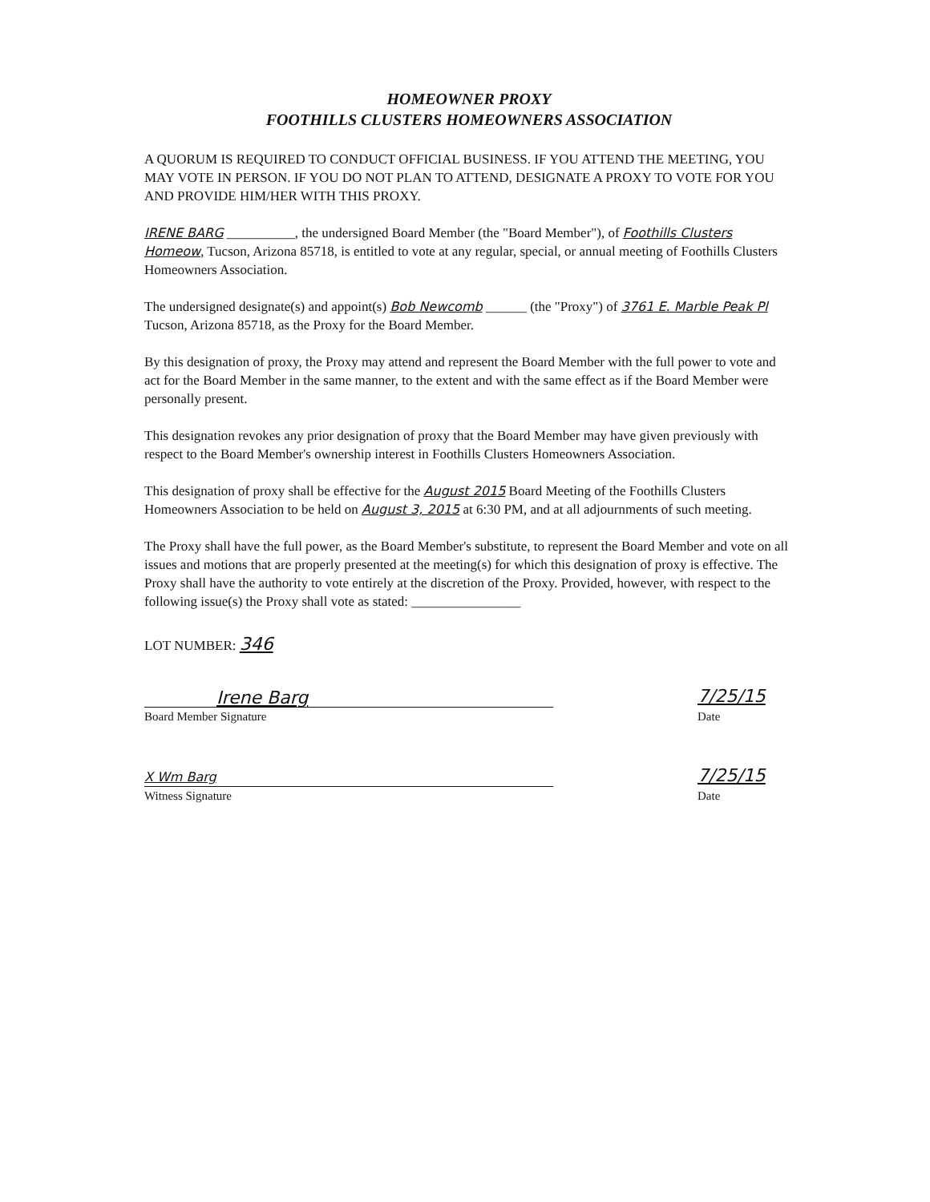HOMEOWNER PROXY
FOOTHILLS CLUSTERS HOMEOWNERS ASSOCIATION
A QUORUM IS REQUIRED TO CONDUCT OFFICIAL BUSINESS. IF YOU ATTEND THE MEETING, YOU MAY VOTE IN PERSON. IF YOU DO NOT PLAN TO ATTEND, DESIGNATE A PROXY TO VOTE FOR YOU AND PROVIDE HIM/HER WITH THIS PROXY.
IRENE BARG __________, the undersigned Board Member (the "Board Member"), of Foothills Clusters Homeow, Tucson, Arizona 85718, is entitled to vote at any regular, special, or annual meeting of Foothills Clusters Homeowners Association.
The undersigned designate(s) and appoint(s) Bob Newcomb ______ (the "Proxy") of 3761 E. Marble Peak Pl Tucson, Arizona 85718, as the Proxy for the Board Member.
By this designation of proxy, the Proxy may attend and represent the Board Member with the full power to vote and act for the Board Member in the same manner, to the extent and with the same effect as if the Board Member were personally present.
This designation revokes any prior designation of proxy that the Board Member may have given previously with respect to the Board Member's ownership interest in Foothills Clusters Homeowners Association.
This designation of proxy shall be effective for the August 2015 Board Meeting of the Foothills Clusters Homeowners Association to be held on August 3, 2015 at 6:30 PM, and at all adjournments of such meeting.
The Proxy shall have the full power, as the Board Member's substitute, to represent the Board Member and vote on all issues and motions that are properly presented at the meeting(s) for which this designation of proxy is effective. The Proxy shall have the authority to vote entirely at the discretion of the Proxy. Provided, however, with respect to the following issue(s) the Proxy shall vote as stated: ________________
LOT NUMBER: 346
Irene Barg
Board Member Signature
7/25/15
Date
X Wm Barg
Witness Signature
7/25/15
Date